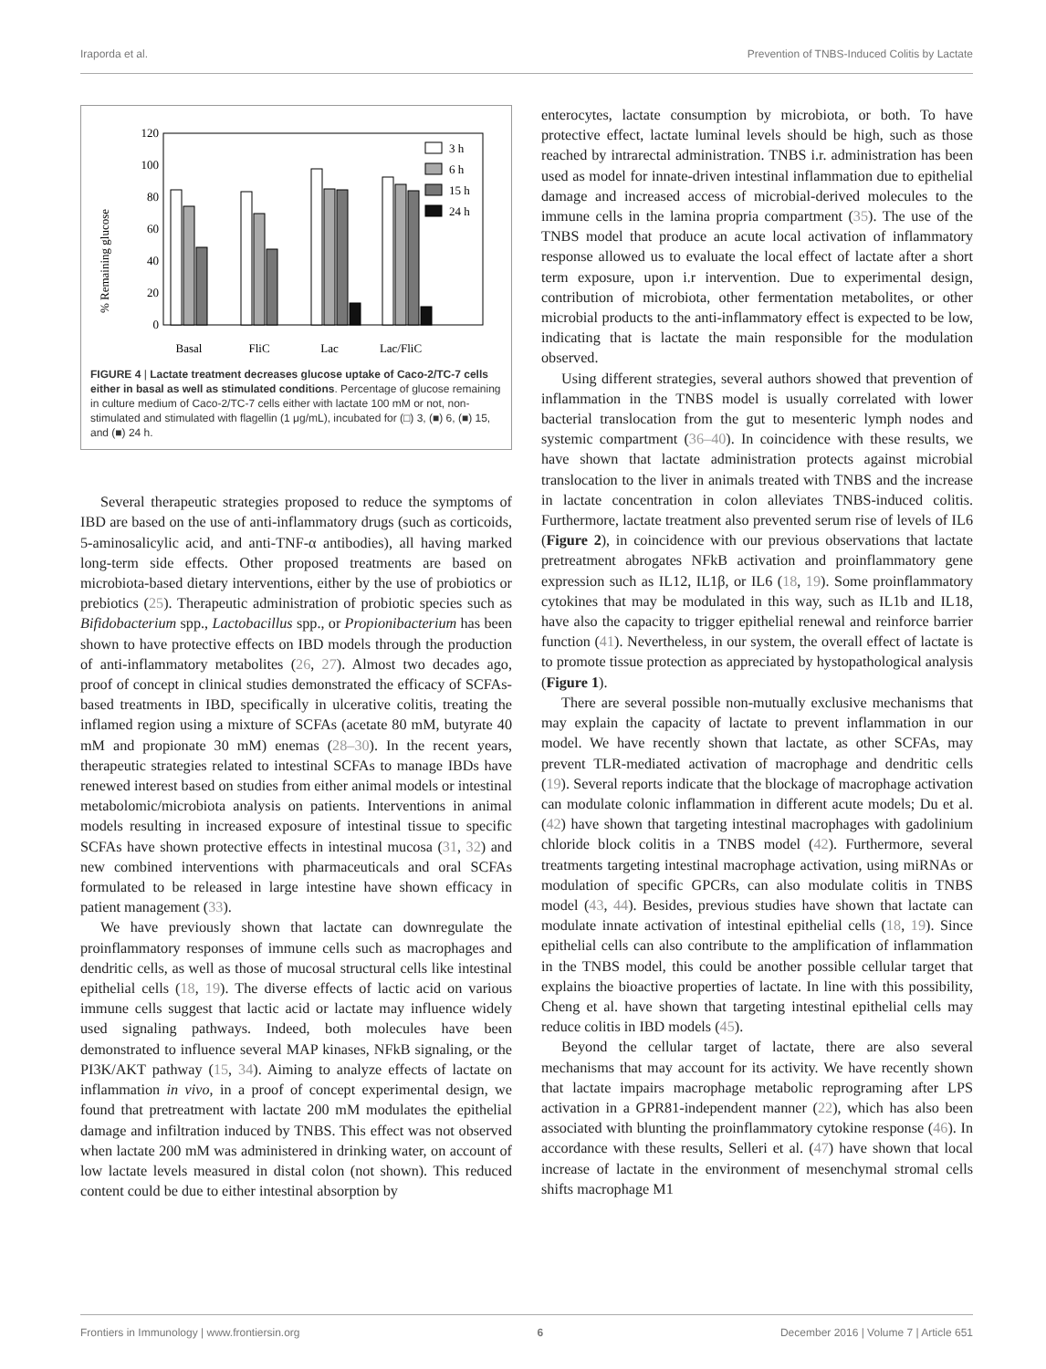Iraporda et al. Prevention of TNBS-Induced Colitis by Lactate
% Remaining glucose
120
100
80
60
40
20
0
Basal
FliC
Lac
Lac/FliC
3 h
6 h
15 h
24 h
FIGURE 4 | Lactate treatment decreases glucose uptake of Caco-2/TC-7 cells either in basal as well as stimulated conditions. Percentage of glucose remaining in culture medium of Caco-2/TC-7 cells either with lactate 100 mM or not, non-stimulated and stimulated with flagellin (1 μg/mL), incubated for (□) 3, (■) 6, (■) 15, and (■) 24 h.
Several therapeutic strategies proposed to reduce the symptoms of IBD are based on the use of anti-inflammatory drugs (such as corticoids, 5-aminosalicylic acid, and anti-TNF-α antibodies), all having marked long-term side effects. Other proposed treatments are based on microbiota-based dietary interventions, either by the use of probiotics or prebiotics (25). Therapeutic administration of probiotic species such as Bifidobacterium spp., Lactobacillus spp., or Propionibacterium has been shown to have protective effects on IBD models through the production of anti-inflammatory metabolites (26, 27). Almost two decades ago, proof of concept in clinical studies demonstrated the efficacy of SCFAs-based treatments in IBD, specifically in ulcerative colitis, treating the inflamed region using a mixture of SCFAs (acetate 80 mM, butyrate 40 mM and propionate 30 mM) enemas (28–30). In the recent years, therapeutic strategies related to intestinal SCFAs to manage IBDs have renewed interest based on studies from either animal models or intestinal metabolomic/microbiota analysis on patients. Interventions in animal models resulting in increased exposure of intestinal tissue to specific SCFAs have shown protective effects in intestinal mucosa (31, 32) and new combined interventions with pharmaceuticals and oral SCFAs formulated to be released in large intestine have shown efficacy in patient management (33).
We have previously shown that lactate can downregulate the proinflammatory responses of immune cells such as macrophages and dendritic cells, as well as those of mucosal structural cells like intestinal epithelial cells (18, 19). The diverse effects of lactic acid on various immune cells suggest that lactic acid or lactate may influence widely used signaling pathways. Indeed, both molecules have been demonstrated to influence several MAP kinases, NFkB signaling, or the PI3K/AKT pathway (15, 34). Aiming to analyze effects of lactate on inflammation in vivo, in a proof of concept experimental design, we found that pretreatment with lactate 200 mM modulates the epithelial damage and infiltration induced by TNBS. This effect was not observed when lactate 200 mM was administered in drinking water, on account of low lactate levels measured in distal colon (not shown). This reduced content could be due to either intestinal absorption by
enterocytes, lactate consumption by microbiota, or both. To have protective effect, lactate luminal levels should be high, such as those reached by intrarectal administration. TNBS i.r. administration has been used as model for innate-driven intestinal inflammation due to epithelial damage and increased access of microbial-derived molecules to the immune cells in the lamina propria compartment (35). The use of the TNBS model that produce an acute local activation of inflammatory response allowed us to evaluate the local effect of lactate after a short term exposure, upon i.r intervention. Due to experimental design, contribution of microbiota, other fermentation metabolites, or other microbial products to the anti-inflammatory effect is expected to be low, indicating that is lactate the main responsible for the modulation observed.
Using different strategies, several authors showed that prevention of inflammation in the TNBS model is usually correlated with lower bacterial translocation from the gut to mesenteric lymph nodes and systemic compartment (36–40). In coincidence with these results, we have shown that lactate administration protects against microbial translocation to the liver in animals treated with TNBS and the increase in lactate concentration in colon alleviates TNBS-induced colitis. Furthermore, lactate treatment also prevented serum rise of levels of IL6 (Figure 2), in coincidence with our previous observations that lactate pretreatment abrogates NFkB activation and proinflammatory gene expression such as IL12, IL1β, or IL6 (18, 19). Some proinflammatory cytokines that may be modulated in this way, such as IL1b and IL18, have also the capacity to trigger epithelial renewal and reinforce barrier function (41). Nevertheless, in our system, the overall effect of lactate is to promote tissue protection as appreciated by hystopathological analysis (Figure 1).
There are several possible non-mutually exclusive mechanisms that may explain the capacity of lactate to prevent inflammation in our model. We have recently shown that lactate, as other SCFAs, may prevent TLR-mediated activation of macrophage and dendritic cells (19). Several reports indicate that the blockage of macrophage activation can modulate colonic inflammation in different acute models; Du et al. (42) have shown that targeting intestinal macrophages with gadolinium chloride block colitis in a TNBS model (42). Furthermore, several treatments targeting intestinal macrophage activation, using miRNAs or modulation of specific GPCRs, can also modulate colitis in TNBS model (43, 44). Besides, previous studies have shown that lactate can modulate innate activation of intestinal epithelial cells (18, 19). Since epithelial cells can also contribute to the amplification of inflammation in the TNBS model, this could be another possible cellular target that explains the bioactive properties of lactate. In line with this possibility, Cheng et al. have shown that targeting intestinal epithelial cells may reduce colitis in IBD models (45).
Beyond the cellular target of lactate, there are also several mechanisms that may account for its activity. We have recently shown that lactate impairs macrophage metabolic reprograming after LPS activation in a GPR81-independent manner (22), which has also been associated with blunting the proinflammatory cytokine response (46). In accordance with these results, Selleri et al. (47) have shown that local increase of lactate in the environment of mesenchymal stromal cells shifts macrophage M1
Frontiers in Immunology | www.frontiersin.org 6 December 2016 | Volume 7 | Article 651